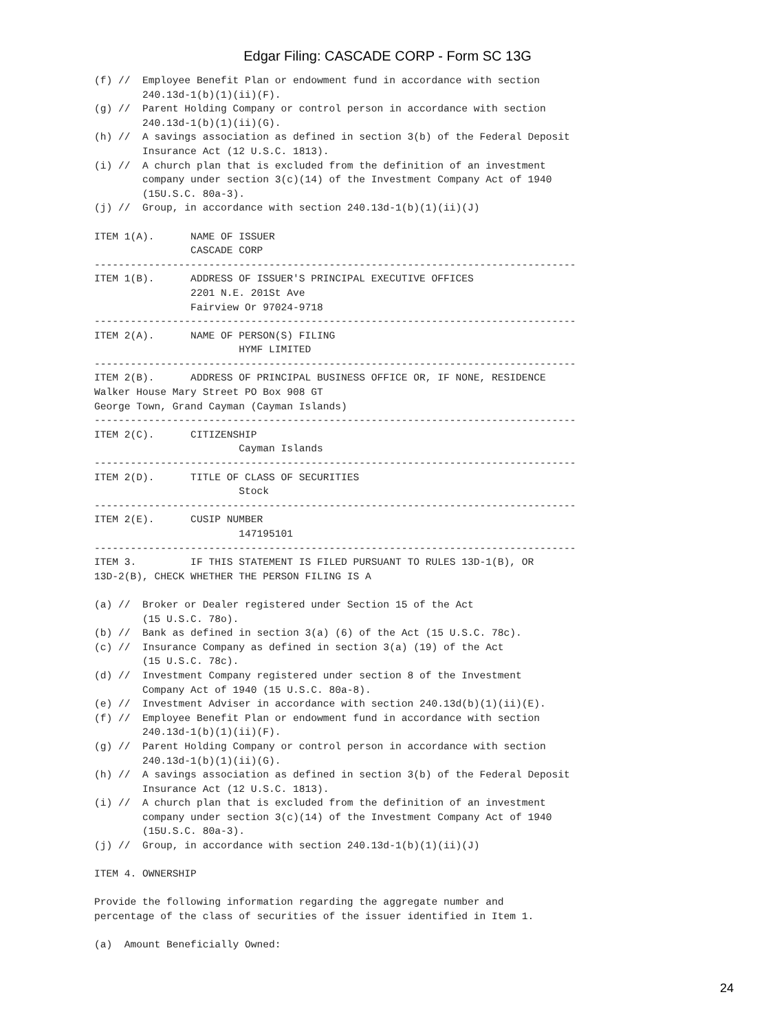Edgar Filing: CASCADE CORP - Form SC 13G
(f) //  Employee Benefit Plan or endowment fund in accordance with section
        240.13d-1(b)(1)(ii)(F).
(g) //  Parent Holding Company or control person in accordance with section
        240.13d-1(b)(1)(ii)(G).
(h) //  A savings association as defined in section 3(b) of the Federal Deposit
        Insurance Act (12 U.S.C. 1813).
(i) //  A church plan that is excluded from the definition of an investment
        company under section 3(c)(14) of the Investment Company Act of 1940
        (15U.S.C. 80a-3).
(j) //  Group, in accordance with section 240.13d-1(b)(1)(ii)(J)

ITEM 1(A).      NAME OF ISSUER
                CASCADE CORP
--------------------------------------------------------------------------------
ITEM 1(B).      ADDRESS OF ISSUER'S PRINCIPAL EXECUTIVE OFFICES
                2201 N.E. 201St Ave
                Fairview Or 97024-9718
--------------------------------------------------------------------------------
ITEM 2(A).      NAME OF PERSON(S) FILING
                        HYMF LIMITED
--------------------------------------------------------------------------------
ITEM 2(B).      ADDRESS OF PRINCIPAL BUSINESS OFFICE OR, IF NONE, RESIDENCE
Walker House Mary Street PO Box 908 GT
George Town, Grand Cayman (Cayman Islands)
--------------------------------------------------------------------------------
ITEM 2(C).      CITIZENSHIP
                        Cayman Islands
--------------------------------------------------------------------------------
ITEM 2(D).      TITLE OF CLASS OF SECURITIES
                        Stock
--------------------------------------------------------------------------------
ITEM 2(E).      CUSIP NUMBER
                        147195101
--------------------------------------------------------------------------------
ITEM 3.         IF THIS STATEMENT IS FILED PURSUANT TO RULES 13D-1(B), OR
13D-2(B), CHECK WHETHER THE PERSON FILING IS A

(a) //  Broker or Dealer registered under Section 15 of the Act
        (15 U.S.C. 78o).
(b) //  Bank as defined in section 3(a) (6) of the Act (15 U.S.C. 78c).
(c) //  Insurance Company as defined in section 3(a) (19) of the Act
        (15 U.S.C. 78c).
(d) //  Investment Company registered under section 8 of the Investment
        Company Act of 1940 (15 U.S.C. 80a-8).
(e) //  Investment Adviser in accordance with section 240.13d(b)(1)(ii)(E).
(f) //  Employee Benefit Plan or endowment fund in accordance with section
        240.13d-1(b)(1)(ii)(F).
(g) //  Parent Holding Company or control person in accordance with section
        240.13d-1(b)(1)(ii)(G).
(h) //  A savings association as defined in section 3(b) of the Federal Deposit
        Insurance Act (12 U.S.C. 1813).
(i) //  A church plan that is excluded from the definition of an investment
        company under section 3(c)(14) of the Investment Company Act of 1940
        (15U.S.C. 80a-3).
(j) //  Group, in accordance with section 240.13d-1(b)(1)(ii)(J)

ITEM 4. OWNERSHIP

Provide the following information regarding the aggregate number and
percentage of the class of securities of the issuer identified in Item 1.

(a)  Amount Beneficially Owned:
24